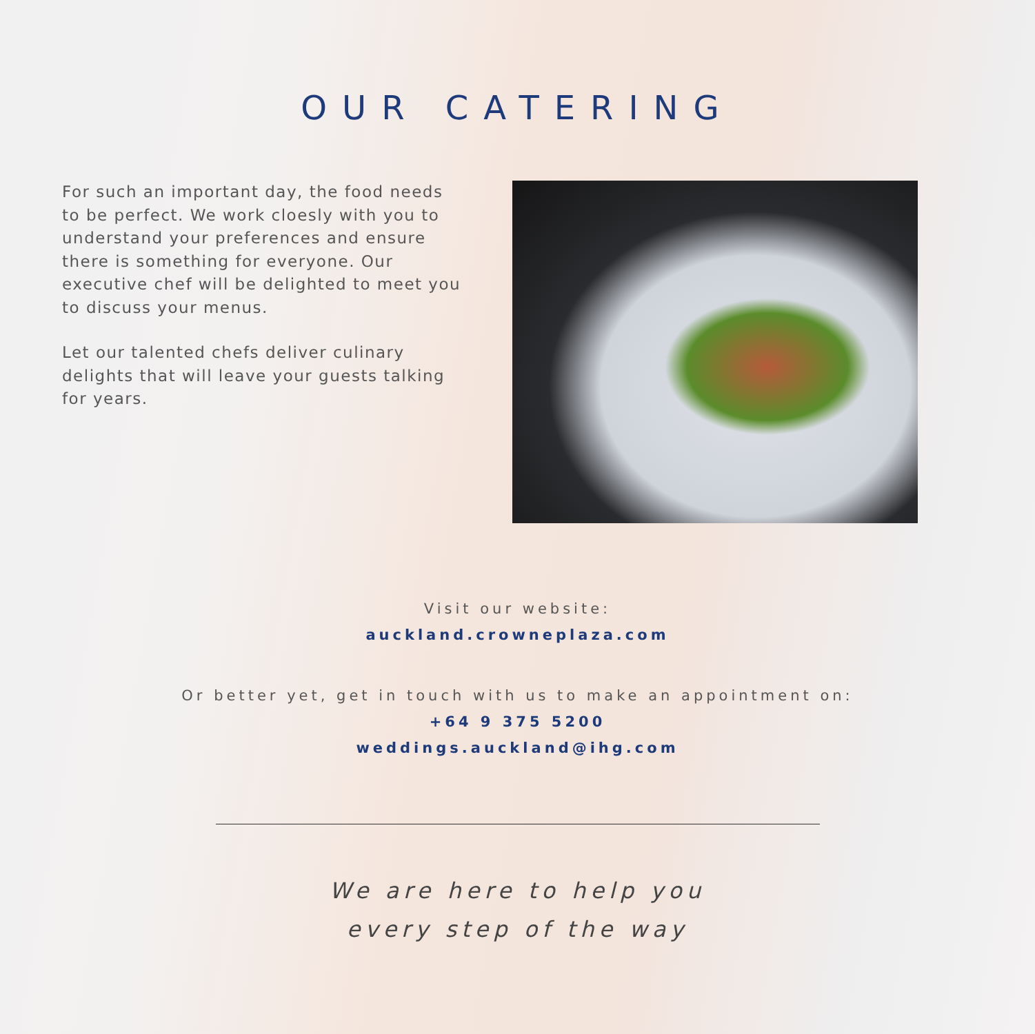OUR CATERING
For such an important day, the food needs to be perfect. We work cloesly with you to understand your preferences and ensure there is something for everyone. Our executive chef will be delighted to meet you to discuss your menus.
Let our talented chefs deliver culinary delights that will leave your guests talking for years.
Visit our website:
auckland.crowneplaza.com
Or better yet, get in touch with us to make an appointment on:
+64 9 375 5200
weddings.auckland@ihg.com
We are here to help you
every step of the way